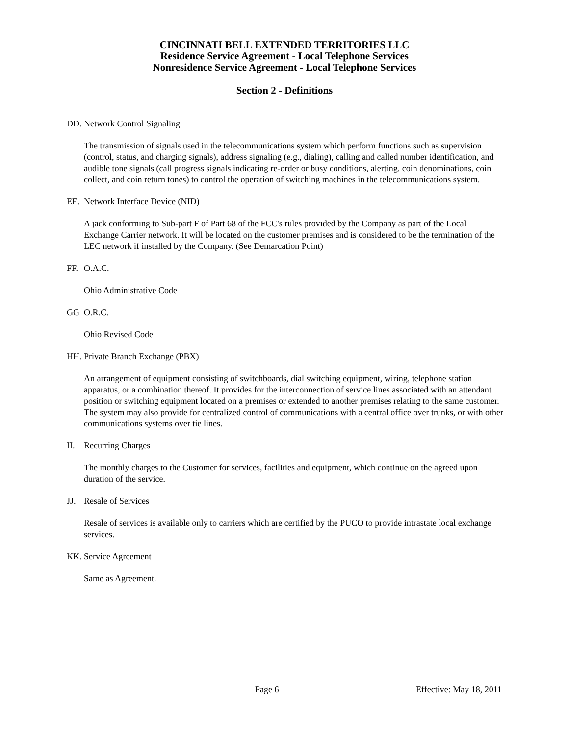CINCINNATI BELL EXTENDED TERRITORIES LLC
Residence Service Agreement - Local Telephone Services
Nonresidence Service Agreement - Local Telephone Services
Section 2 - Definitions
DD. Network Control Signaling
The transmission of signals used in the telecommunications system which perform functions such as supervision (control, status, and charging signals), address signaling (e.g., dialing), calling and called number identification, and audible tone signals (call progress signals indicating re-order or busy conditions, alerting, coin denominations, coin collect, and coin return tones) to control the operation of switching machines in the telecommunications system.
EE. Network Interface Device (NID)
A jack conforming to Sub-part F of Part 68 of the FCC's rules provided by the Company as part of the Local Exchange Carrier network. It will be located on the customer premises and is considered to be the termination of the LEC network if installed by the Company. (See Demarcation Point)
FF. O.A.C.
Ohio Administrative Code
GG O.R.C.
Ohio Revised Code
HH. Private Branch Exchange (PBX)
An arrangement of equipment consisting of switchboards, dial switching equipment, wiring, telephone station apparatus, or a combination thereof. It provides for the interconnection of service lines associated with an attendant position or switching equipment located on a premises or extended to another premises relating to the same customer. The system may also provide for centralized control of communications with a central office over trunks, or with other communications systems over tie lines.
II. Recurring Charges
The monthly charges to the Customer for services, facilities and equipment, which continue on the agreed upon duration of the service.
JJ. Resale of Services
Resale of services is available only to carriers which are certified by the PUCO to provide intrastate local exchange services.
KK. Service Agreement
Same as Agreement.
Page 6 Effective: May 18, 2011